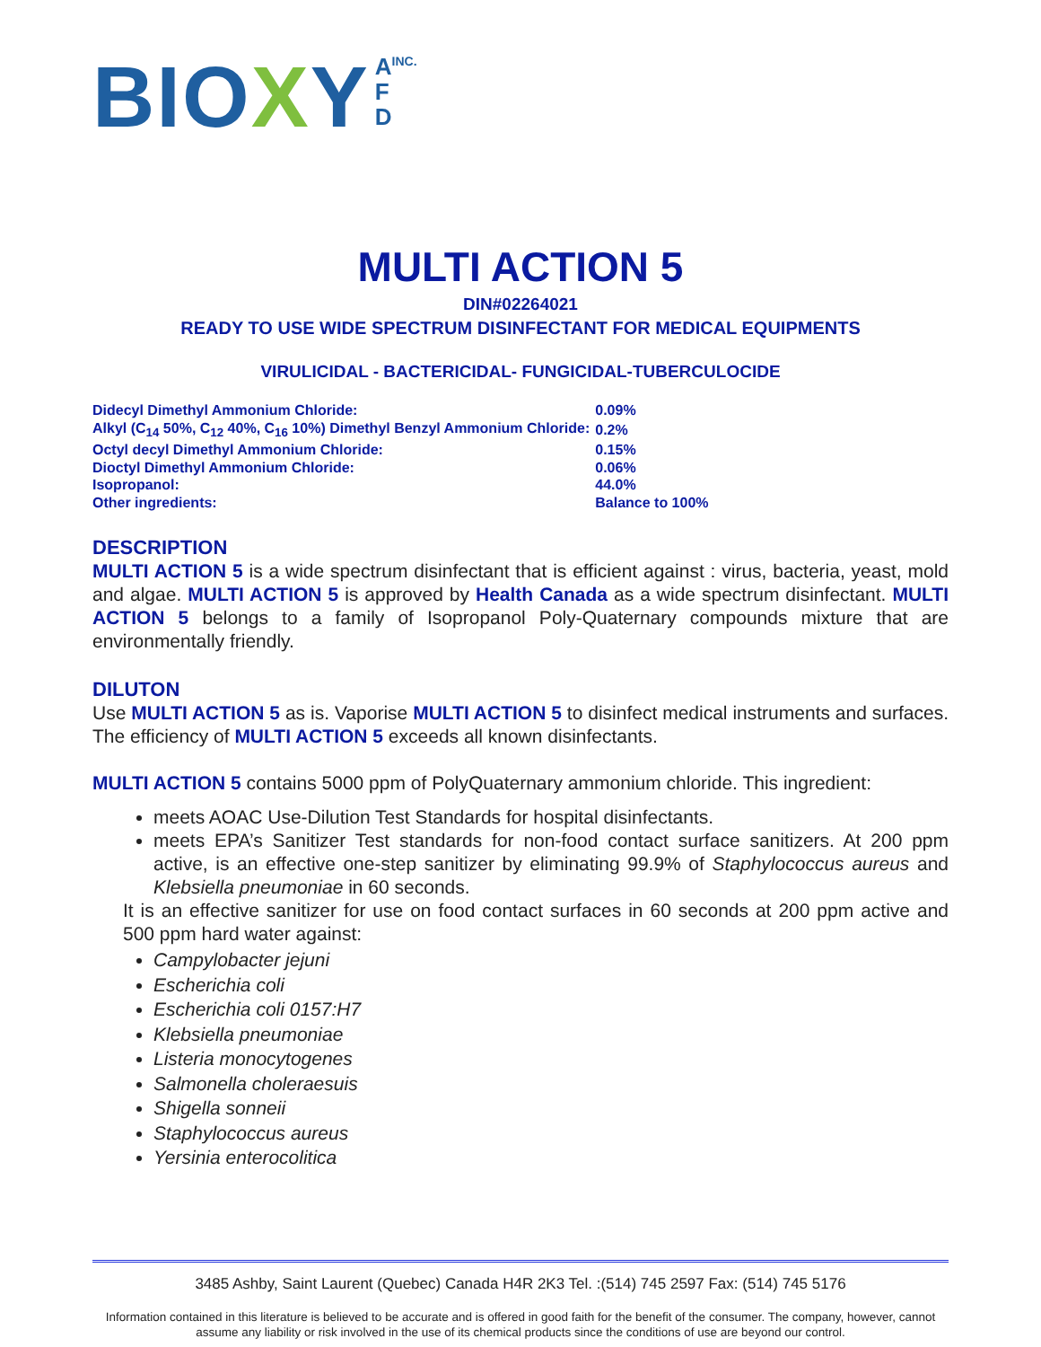BIOXY A
F
D INC.
MULTI ACTION 5
DIN#02264021
READY TO USE WIDE SPECTRUM DISINFECTANT FOR MEDICAL EQUIPMENTS
VIRULICIDAL - BACTERICIDAL- FUNGICIDAL-TUBERCULOCIDE
| Didecyl Dimethyl Ammonium Chloride: | 0.09% |
| Alkyl (C<sub>14</sub> 50%, C<sub>12</sub> 40%, C<sub>16</sub> 10%) Dimethyl Benzyl Ammonium Chloride: | 0.2% |
| Octyl decyl Dimethyl Ammonium Chloride: | 0.15% |
| Dioctyl Dimethyl Ammonium Chloride: | 0.06% |
| Isopropanol: | 44.0% |
| Other ingredients: | Balance to 100% |
DESCRIPTION
MULTI ACTION 5 is a wide spectrum disinfectant that is efficient against : virus, bacteria, yeast, mold and algae. MULTI ACTION 5 is approved by Health Canada as a wide spectrum disinfectant. MULTI ACTION 5 belongs to a family of Isopropanol Poly-Quaternary compounds mixture that are environmentally friendly.
DILUTON
Use MULTI ACTION 5 as is. Vaporise MULTI ACTION 5 to disinfect medical instruments and surfaces. The efficiency of MULTI ACTION 5 exceeds all known disinfectants.
MULTI ACTION 5 contains 5000 ppm of PolyQuaternary ammonium chloride. This ingredient:
meets AOAC Use-Dilution Test Standards for hospital disinfectants.
meets EPA’s Sanitizer Test standards for non-food contact surface sanitizers. At 200 ppm active, is an effective one-step sanitizer by eliminating 99.9% of Staphylococcus aureus and Klebsiella pneumoniae in 60 seconds.
It is an effective sanitizer for use on food contact surfaces in 60 seconds at 200 ppm active and 500 ppm hard water against:
Campylobacter jejuni
Escherichia coli
Escherichia coli 0157:H7
Klebsiella pneumoniae
Listeria monocytogenes
Salmonella choleraesuis
Shigella sonneii
Staphylococcus aureus
Yersinia enterocolitica
3485 Ashby, Saint Laurent (Quebec) Canada H4R 2K3 Tel. :(514) 745 2597 Fax: (514) 745 5176
Information contained in this literature is believed to be accurate and is offered in good faith for the benefit of the consumer. The company, however, cannot assume any liability or risk involved in the use of its chemical products since the conditions of use are beyond our control.